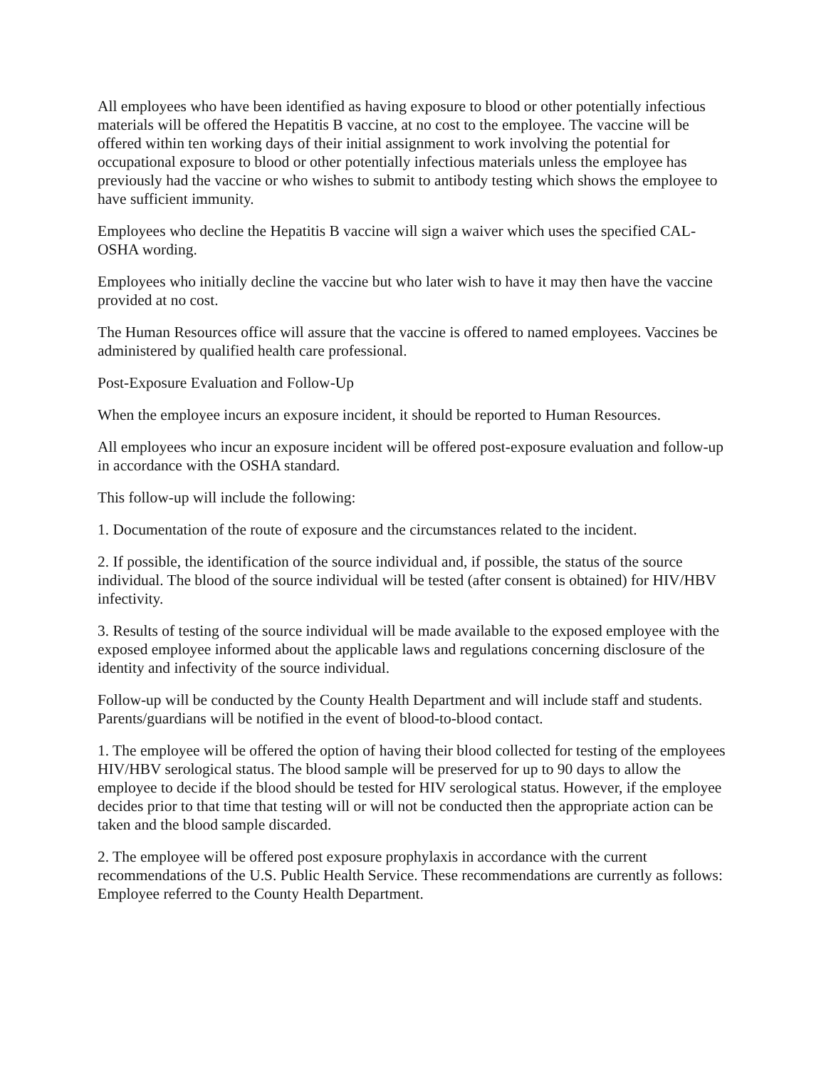All employees who have been identified as having exposure to blood or other potentially infectious materials will be offered the Hepatitis B vaccine, at no cost to the employee. The vaccine will be offered within ten working days of their initial assignment to work involving the potential for occupational exposure to blood or other potentially infectious materials unless the employee has previously had the vaccine or who wishes to submit to antibody testing which shows the employee to have sufficient immunity.
Employees who decline the Hepatitis B vaccine will sign a waiver which uses the specified CAL-OSHA wording.
Employees who initially decline the vaccine but who later wish to have it may then have the vaccine provided at no cost.
The Human Resources office will assure that the vaccine is offered to named employees. Vaccines be administered by qualified health care professional.
Post-Exposure Evaluation and Follow-Up
When the employee incurs an exposure incident, it should be reported to Human Resources.
All employees who incur an exposure incident will be offered post-exposure evaluation and follow-up in accordance with the OSHA standard.
This follow-up will include the following:
1. Documentation of the route of exposure and the circumstances related to the incident.
2. If possible, the identification of the source individual and, if possible, the status of the source individual. The blood of the source individual will be tested (after consent is obtained) for HIV/HBV infectivity.
3. Results of testing of the source individual will be made available to the exposed employee with the exposed employee informed about the applicable laws and regulations concerning disclosure of the identity and infectivity of the source individual.
Follow-up will be conducted by the County Health Department and will include staff and students. Parents/guardians will be notified in the event of blood-to-blood contact.
1. The employee will be offered the option of having their blood collected for testing of the employees HIV/HBV serological status. The blood sample will be preserved for up to 90 days to allow the employee to decide if the blood should be tested for HIV serological status. However, if the employee decides prior to that time that testing will or will not be conducted then the appropriate action can be taken and the blood sample discarded.
2. The employee will be offered post exposure prophylaxis in accordance with the current recommendations of the U.S. Public Health Service. These recommendations are currently as follows: Employee referred to the County Health Department.